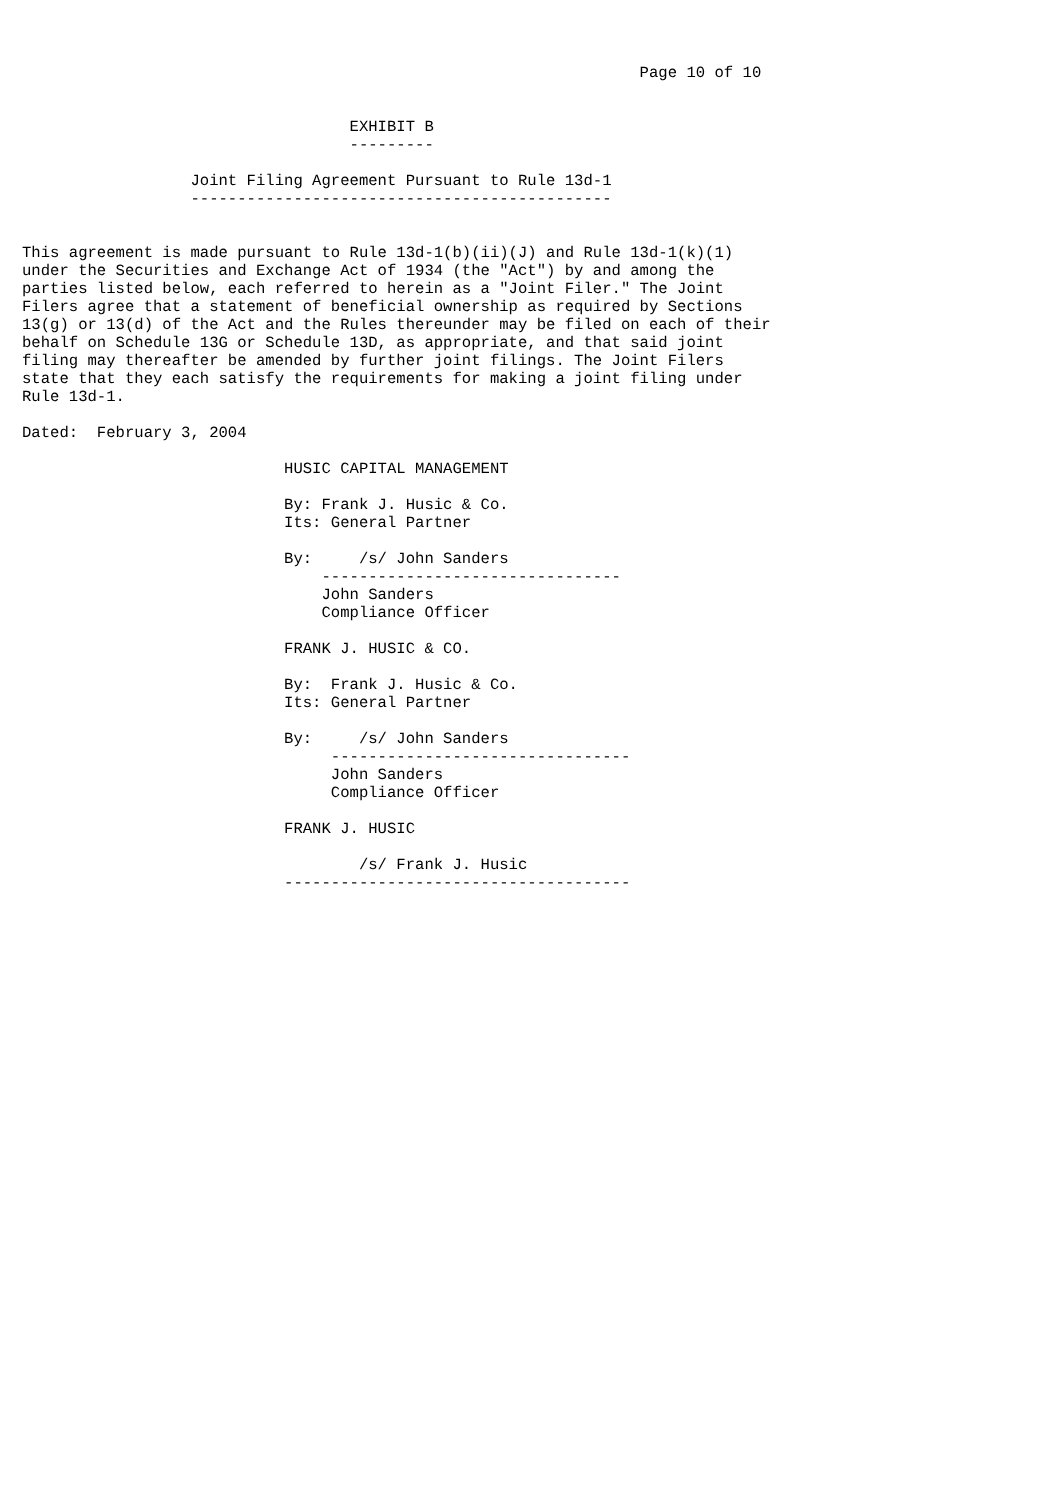Page 10 of 10


                                   EXHIBIT B
                                   ---------

                  Joint Filing Agreement Pursuant to Rule 13d-1
                  ---------------------------------------------


This agreement is made pursuant to Rule 13d-1(b)(ii)(J) and Rule 13d-1(k)(1)
under the Securities and Exchange Act of 1934 (the "Act") by and among the
parties listed below, each referred to herein as a "Joint Filer." The Joint
Filers agree that a statement of beneficial ownership as required by Sections
13(g) or 13(d) of the Act and the Rules thereunder may be filed on each of their
behalf on Schedule 13G or Schedule 13D, as appropriate, and that said joint
filing may thereafter be amended by further joint filings. The Joint Filers
state that they each satisfy the requirements for making a joint filing under
Rule 13d-1.

Dated:  February 3, 2004

                            HUSIC CAPITAL MANAGEMENT

                            By: Frank J. Husic & Co.
                            Its: General Partner

                            By:     /s/ John Sanders
                                --------------------------------
                                John Sanders
                                Compliance Officer

                            FRANK J. HUSIC & CO.

                            By:  Frank J. Husic & Co.
                            Its: General Partner

                            By:     /s/ John Sanders
                                 --------------------------------
                                 John Sanders
                                 Compliance Officer

                            FRANK J. HUSIC

                                    /s/ Frank J. Husic
                            -------------------------------------